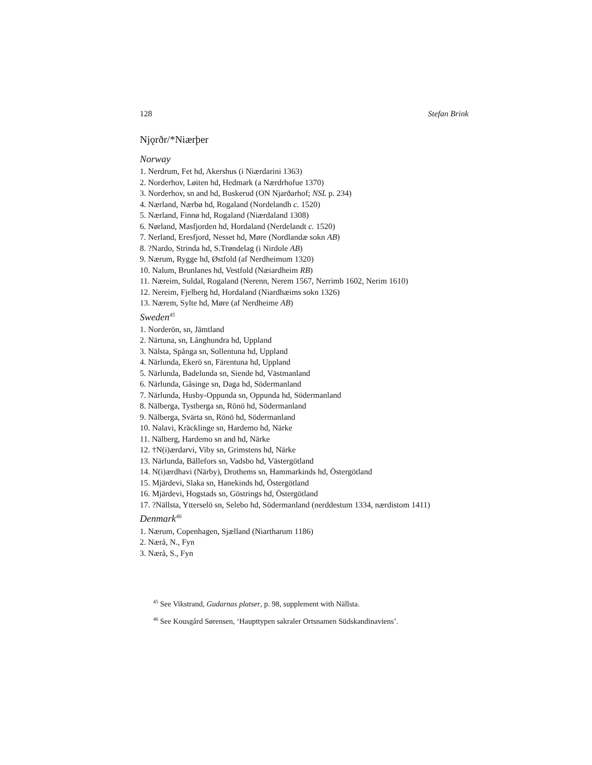128 Stefan Brink
Njǫrðr/*Niærþer
Norway
1. Nerdrum, Fet hd, Akershus (i Niærdarini 1363)
2. Norderhov, Løiten hd, Hedmark (a Nærdrhofue 1370)
3. Norderhov, sn and hd, Buskerud (ON Njarðarhof; NSL p. 234)
4. Nærland, Nærbø hd, Rogaland (Nordelandh c. 1520)
5. Nærland, Finnø hd, Rogaland (Niærdaland 1308)
6. Nørland, Masfjorden hd, Hordaland (Nerdelandt c. 1520)
7. Nerland, Eresfjord, Nesset hd, Møre (Nordlandæ sokn AB)
8. ?Nardo, Strinda hd, S.Trøndelag (i Nirdole AB)
9. Nærum, Rygge hd, Østfold (af Nerdheimum 1320)
10. Nalum, Brunlanes hd, Vestfold (Næiardheim RB)
11. Næreim, Suldal, Rogaland (Nerenn, Nerem 1567, Nerrimb 1602, Nerim 1610)
12. Nereim, Fjelberg hd, Hordaland (Niardhæims sokn 1326)
13. Nærem, Sylte hd, Møre (af Nerdheime AB)
Sweden<sup>45</sup>
1. Norderön, sn, Jämtland
2. Närtuna, sn, Långhundra hd, Uppland
3. Nälsta, Spånga sn, Sollentuna hd, Uppland
4. Närlunda, Ekerö sn, Färentuna hd, Uppland
5. Närlunda, Badelunda sn, Siende hd, Västmanland
6. Närlunda, Gåsinge sn, Daga hd, Södermanland
7. Närlunda, Husby-Oppunda sn, Oppunda hd, Södermanland
8. Nälberga, Tystberga sn, Rönö hd, Södermanland
9. Nälberga, Svärta sn, Rönö hd, Södermanland
10. Nalavi, Kräcklinge sn, Hardemo hd, Närke
11. Nälberg, Hardemo sn and hd, Närke
12. †N(i)ærdarvi, Viby sn, Grimstens hd, Närke
13. Närlunda, Bällefors sn, Vadsbo hd, Västergötland
14. N(i)ærdhavi (Närby), Drothems sn, Hammarkinds hd, Östergötland
15. Mjärdevi, Slaka sn, Hanekinds hd, Östergötland
16. Mjärdevi, Hogstads sn, Göstrings hd, Östergötland
17. ?Nällsta, Ytterselö sn, Selebo hd, Södermanland (nerddestum 1334, nærdistom 1411)
Denmark<sup>46</sup>
1. Nærum, Copenhagen, Sjælland (Niartharum 1186)
2. Nærå, N., Fyn
3. Nærå, S., Fyn
<sup>45</sup> See Vikstrand, Gudarnas platser, p. 98, supplement with Nällsta.
<sup>46</sup> See Kousgård Sørensen, ‘Haupttypen sakraler Ortsnamen Südskandinaviens’.